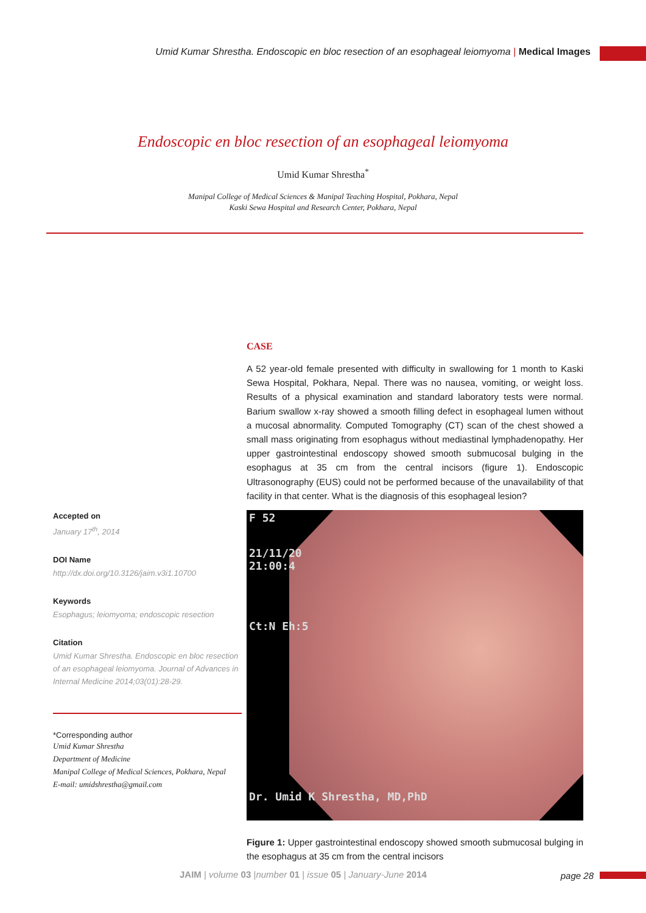Umid Kumar Shrestha. Endoscopic en bloc resection of an esophageal leiomyoma | Medical Images
Endoscopic en bloc resection of an esophageal leiomyoma
Umid Kumar Shrestha<sup>*</sup>
Manipal College of Medical Sciences & Manipal Teaching Hospital, Pokhara, Nepal
Kaski Sewa Hospital and Research Center, Pokhara, Nepal
CASE
A 52 year-old female presented with difficulty in swallowing for 1 month to Kaski Sewa Hospital, Pokhara, Nepal. There was no nausea, vomiting, or weight loss. Results of a physical examination and standard laboratory tests were normal. Barium swallow x-ray showed a smooth filling defect in esophageal lumen without a mucosal abnormality. Computed Tomography (CT) scan of the chest showed a small mass originating from esophagus without mediastinal lymphadenopathy. Her upper gastrointestinal endoscopy showed smooth submucosal bulging in the esophagus at 35 cm from the central incisors (figure 1). Endoscopic Ultrasonography (EUS) could not be performed because of the unavailability of that facility in that center. What is the diagnosis of this esophageal lesion?
F 52
21/11/20
21:00:4
Ct:N Eh:5
Dr. Umid K Shrestha, MD,PhD
Figure 1: Upper gastrointestinal endoscopy showed smooth submucosal bulging in the esophagus at 35 cm from the central incisors
Accepted on
January 17<sup>th</sup>, 2014
DOI Name
http://dx.doi.org/10.3126/jaim.v3i1.10700
Keywords
Esophagus; leiomyoma; endoscopic resection
Citation
Umid Kumar Shrestha. Endoscopic en bloc resection of an esophageal leiomyoma. Journal of Advances in Internal Medicine 2014;03(01):28-29.
*Corresponding author
Umid Kumar Shrestha
Department of Medicine
Manipal College of Medical Sciences, Pokhara, Nepal
E-mail: umidshrestha@gmail.com
JAIM | volume 03 |number 01 | issue 05 | January-June 2014
page 28